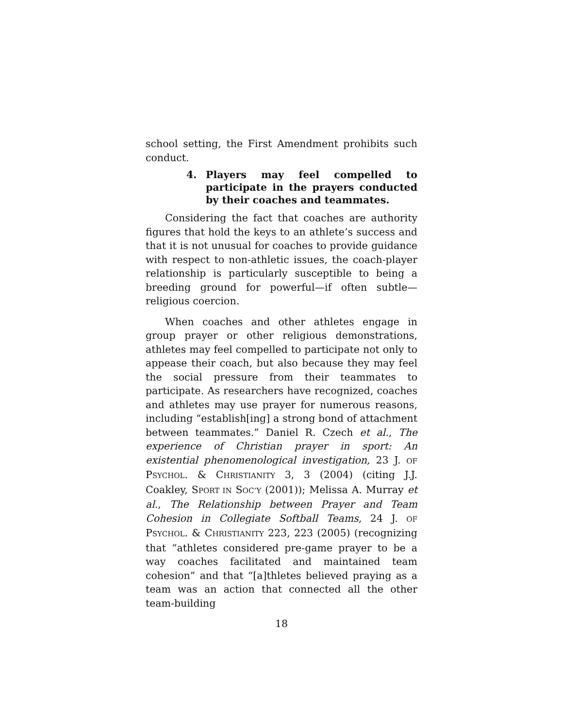school setting, the First Amendment prohibits such conduct.
4. Players may feel compelled to participate in the prayers conducted by their coaches and teammates.
Considering the fact that coaches are authority figures that hold the keys to an athlete’s success and that it is not unusual for coaches to provide guidance with respect to non-athletic issues, the coach-player relationship is particularly susceptible to being a breeding ground for powerful—if often subtle—religious coercion.
When coaches and other athletes engage in group prayer or other religious demonstrations, athletes may feel compelled to participate not only to appease their coach, but also because they may feel the social pressure from their teammates to participate. As researchers have recognized, coaches and athletes may use prayer for numerous reasons, including “establish[ing] a strong bond of attachment between teammates.” Daniel R. Czech et al., The experience of Christian prayer in sport: An existential phenomenological investigation, 23 J. OF PSYCHOL. & CHRISTIANITY 3, 3 (2004) (citing J.J. Coakley, SPORT IN SOC’Y (2001)); Melissa A. Murray et al., The Relationship between Prayer and Team Cohesion in Collegiate Softball Teams, 24 J. OF PSYCHOL. & CHRISTIANITY 223, 223 (2005) (recognizing that “athletes considered pre-game prayer to be a way coaches facilitated and maintained team cohesion” and that “[a]thletes believed praying as a team was an action that connected all the other team-building
18